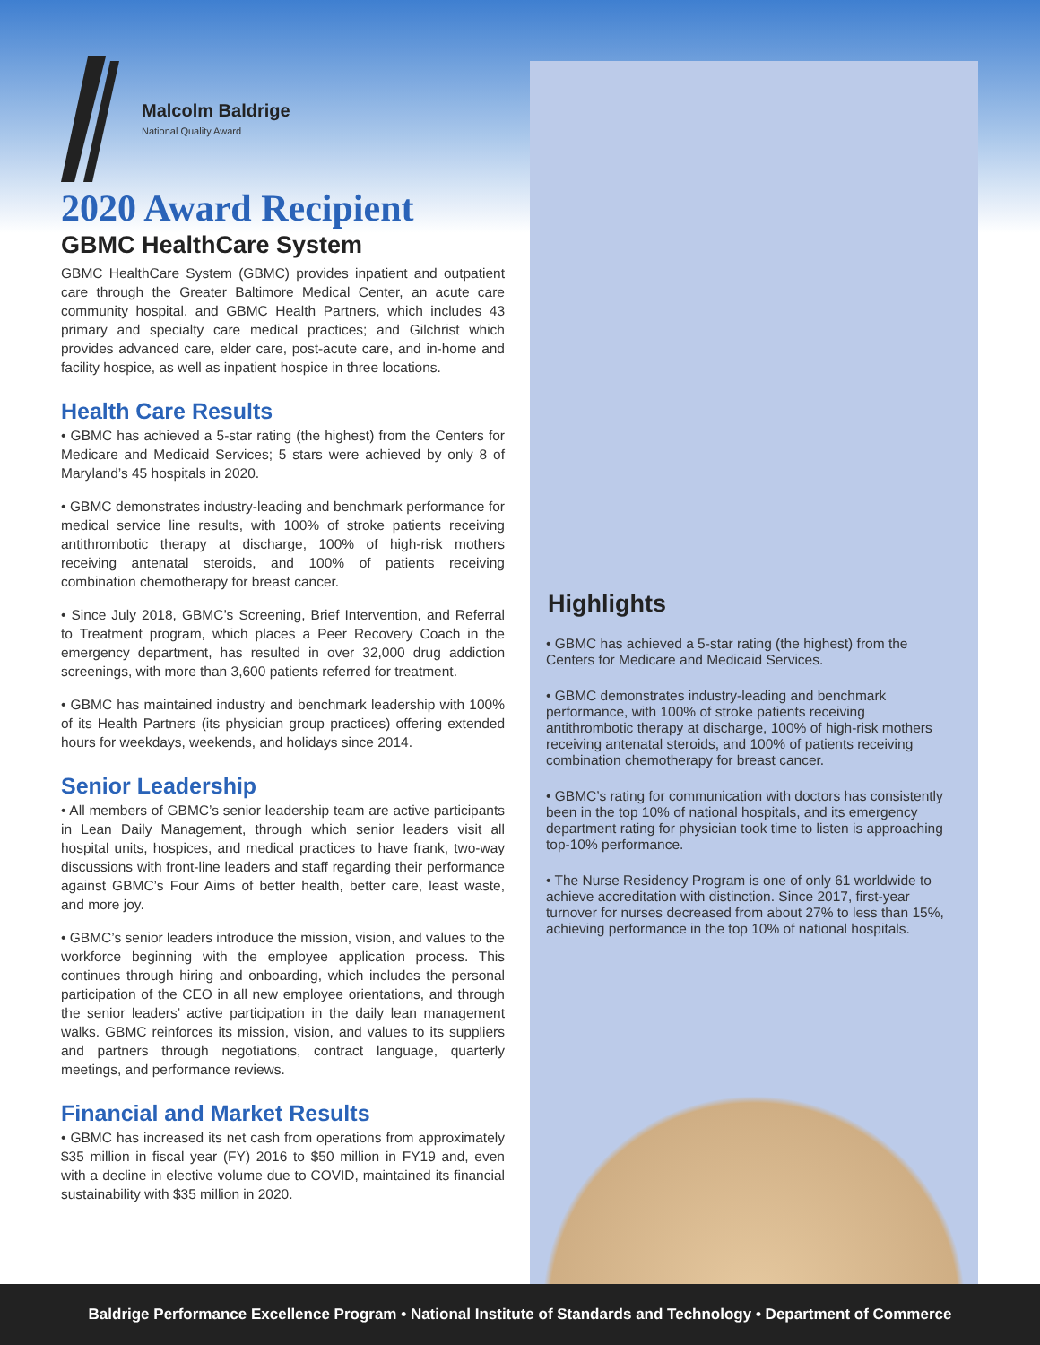Malcolm Baldrige
National Quality Award
2020 Award Recipient
GBMC HealthCare System
GBMC HealthCare System (GBMC) provides inpatient and outpatient care through the Greater Baltimore Medical Center, an acute care community hospital, and GBMC Health Partners, which includes 43 primary and specialty care medical practices; and Gilchrist which provides advanced care, elder care, post-acute care, and in-home and facility hospice, as well as inpatient hospice in three locations.
Health Care Results
• GBMC has achieved a 5-star rating (the highest) from the Centers for Medicare and Medicaid Services; 5 stars were achieved by only 8 of Maryland’s 45 hospitals in 2020.
• GBMC demonstrates industry-leading and benchmark performance for medical service line results, with 100% of stroke patients receiving antithrombotic therapy at discharge, 100% of high-risk mothers receiving antenatal steroids, and 100% of patients receiving combination chemotherapy for breast cancer.
• Since July 2018, GBMC’s Screening, Brief Intervention, and Referral to Treatment program, which places a Peer Recovery Coach in the emergency department, has resulted in over 32,000 drug addiction screenings, with more than 3,600 patients referred for treatment.
• GBMC has maintained industry and benchmark leadership with 100% of its Health Partners (its physician group practices) offering extended hours for weekdays, weekends, and holidays since 2014.
Senior Leadership
• All members of GBMC’s senior leadership team are active participants in Lean Daily Management, through which senior leaders visit all hospital units, hospices, and medical practices to have frank, two-way discussions with front-line leaders and staff regarding their performance against GBMC’s Four Aims of better health, better care, least waste, and more joy.
• GBMC’s senior leaders introduce the mission, vision, and values to the workforce beginning with the employee application process. This continues through hiring and onboarding, which includes the personal participation of the CEO in all new employee orientations, and through the senior leaders’ active participation in the daily lean management walks. GBMC reinforces its mission, vision, and values to its suppliers and partners through negotiations, contract language, quarterly meetings, and performance reviews.
Financial and Market Results
• GBMC has increased its net cash from operations from approximately $35 million in fiscal year (FY) 2016 to $50 million in FY19 and, even with a decline in elective volume due to COVID, maintained its financial sustainability with $35 million in 2020.
Highlights
• GBMC has achieved a 5-star rating (the highest) from the Centers for Medicare and Medicaid Services.
• GBMC demonstrates industry-leading and benchmark performance, with 100% of stroke patients receiving antithrombotic therapy at discharge, 100% of high-risk mothers receiving antenatal steroids, and 100% of patients receiving combination chemotherapy for breast cancer.
• GBMC’s rating for communication with doctors has consistently been in the top 10% of national hospitals, and its emergency department rating for physician took time to listen is approaching top-10% performance.
• The Nurse Residency Program is one of only 61 worldwide to achieve accreditation with distinction. Since 2017, first-year turnover for nurses decreased from about 27% to less than 15%, achieving performance in the top 10% of national hospitals.
Baldrige Performance Excellence Program • National Institute of Standards and Technology • Department of Commerce